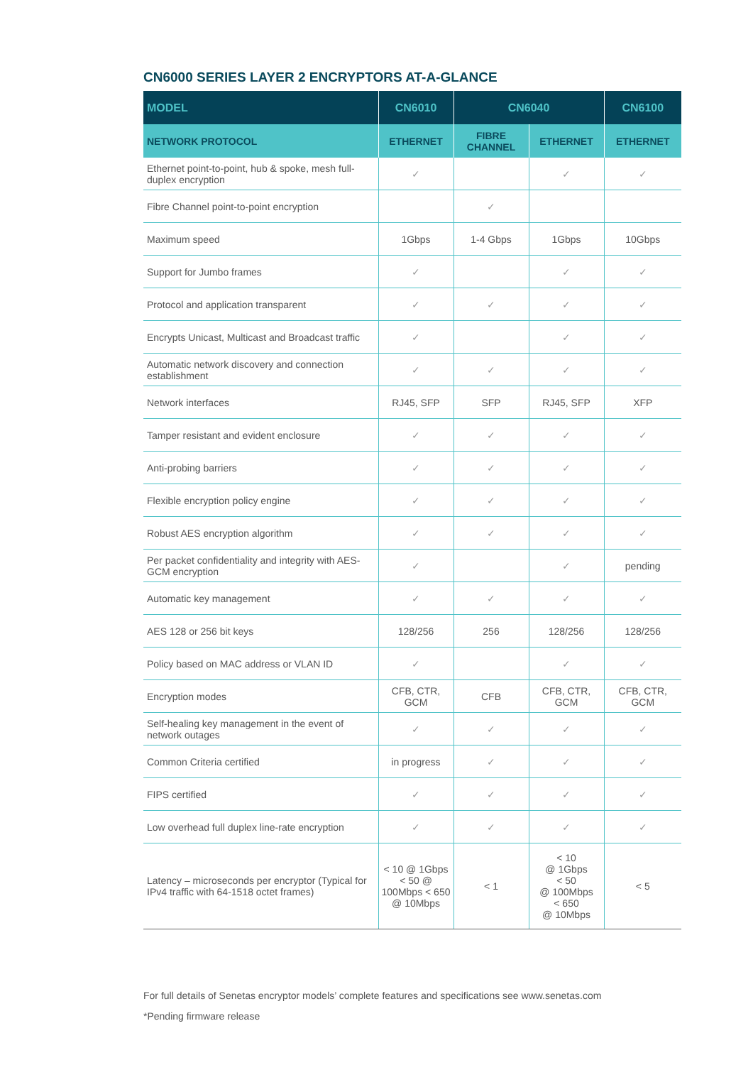CN6000 SERIES LAYER 2 ENCRYPTORS AT-A-GLANCE
| MODEL | CN6010 | CN6040 | | CN6100 |
| --- | --- | --- | --- | --- |
| NETWORK PROTOCOL | ETHERNET | FIBRE CHANNEL | ETHERNET | ETHERNET |
| Ethernet point-to-point, hub & spoke, mesh full-duplex encryption | ✓ | | ✓ | ✓ |
| Fibre Channel point-to-point encryption | | ✓ | | |
| Maximum speed | 1Gbps | 1-4 Gbps | 1Gbps | 10Gbps |
| Support for Jumbo frames | ✓ | | ✓ | ✓ |
| Protocol and application transparent | ✓ | ✓ | ✓ | ✓ |
| Encrypts Unicast, Multicast and Broadcast traffic | ✓ | | ✓ | ✓ |
| Automatic network discovery and connection establishment | ✓ | ✓ | ✓ | ✓ |
| Network interfaces | RJ45, SFP | SFP | RJ45, SFP | XFP |
| Tamper resistant and evident enclosure | ✓ | ✓ | ✓ | ✓ |
| Anti-probing barriers | ✓ | ✓ | ✓ | ✓ |
| Flexible encryption policy engine | ✓ | ✓ | ✓ | ✓ |
| Robust AES encryption algorithm | ✓ | ✓ | ✓ | ✓ |
| Per packet confidentiality and integrity with AES-GCM encryption | ✓ | | ✓ | pending |
| Automatic key management | ✓ | ✓ | ✓ | ✓ |
| AES 128 or 256 bit keys | 128/256 | 256 | 128/256 | 128/256 |
| Policy based on MAC address or VLAN ID | ✓ | | ✓ | ✓ |
| Encryption modes | CFB, CTR, GCM | CFB | CFB, CTR, GCM | CFB, CTR, GCM |
| Self-healing key management in the event of network outages | ✓ | ✓ | ✓ | ✓ |
| Common Criteria certified | in progress | ✓ | ✓ | ✓ |
| FIPS certified | ✓ | ✓ | ✓ | ✓ |
| Low overhead full duplex line-rate encryption | ✓ | ✓ | ✓ | ✓ |
| Latency – microseconds per encryptor (Typical for IPv4 traffic with 64-1518 octet frames) | < 10 @ 1Gbps < 50 @ 100Mbps < 650 @ 10Mbps | < 1 | < 10 @ 1Gbps < 50 @ 100Mbps < 650 @ 10Mbps | < 5 |
For full details of Senetas encryptor models’ complete features and specifications see www.senetas.com
*Pending firmware release